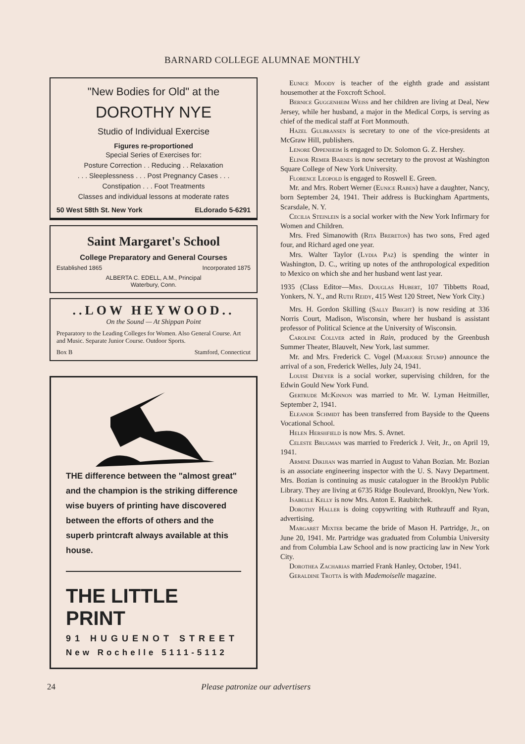BARNARD COLLEGE ALUMNAE MONTHLY
"New Bodies for Old" at the
DOROTHY NYE
Studio of Individual Exercise
Figures re-proportioned
Special Series of Exercises for:
Posture Correction . . Reducing . . Relaxation
. . . Sleeplessness . . . Post Pregnancy Cases . . .
Constipation . . . Foot Treatments
Classes and individual lessons at moderate rates
50 West 58th St. New York ELdorado 5-6291
Saint Margaret's School
College Preparatory and General Courses
Established 1865 Incorporated 1875
ALBERTA C. EDELL, A.M., Principal
Waterbury, Conn.
..LOW HEYWOOD..
On the Sound — At Shippan Point
Preparatory to the Leading Colleges for Women. Also General Course. Art and Music. Separate Junior Course. Outdoor Sports.
Box B Stamford, Connecticut
THE difference between the "almost great" and the champion is the striking difference wise buyers of printing have discovered between the efforts of others and the superb printcraft always available at this house.
THE LITTLE PRINT
91 HUGUENOT STREET
New Rochelle 5111-5112
Eunice Moody is teacher of the eighth grade and assistant housemother at the Foxcroft School.
Bernice Guggenheim Weiss and her children are living at Deal, New Jersey, while her husband, a major in the Medical Corps, is serving as chief of the medical staff at Fort Monmouth.
Hazel Gulbransen is secretary to one of the vice-presidents at McGraw Hill, publishers.
Lenore Oppenheim is engaged to Dr. Solomon G. Z. Hershey.
Elinor Remer Barnes is now secretary to the provost at Washington Square College of New York University.
Florence Leopold is engaged to Roswell E. Green.
Mr. and Mrs. Robert Werner (Eunice Raben) have a daughter, Nancy, born September 24, 1941. Their address is Buckingham Apartments, Scarsdale, N. Y.
Cecilia Steinlein is a social worker with the New York Infirmary for Women and Children.
Mrs. Fred Simanowith (Rita Brereton) has two sons, Fred aged four, and Richard aged one year.
Mrs. Walter Taylor (Lydia Paz) is spending the winter in Washington, D. C., writing up notes of the anthropological expedition to Mexico on which she and her husband went last year.
1935 (Class Editor—Mrs. Douglas Hubert, 107 Tibbetts Road, Yonkers, N. Y., and Ruth Reidy, 415 West 120 Street, New York City.)
Mrs. H. Gordon Skilling (Sally Bright) is now residing at 336 Norris Court, Madison, Wisconsin, where her husband is assistant professor of Political Science at the University of Wisconsin.
Caroline Collver acted in Rain, produced by the Greenbush Summer Theater, Blauvelt, New York, last summer.
Mr. and Mrs. Frederick C. Vogel (Marjorie Stump) announce the arrival of a son, Frederick Welles, July 24, 1941.
Louise Dreyer is a social worker, supervising children, for the Edwin Gould New York Fund.
Gertrude McKinnon was married to Mr. W. Lyman Heitmiller, September 2, 1941.
Eleanor Schmidt has been transferred from Bayside to the Queens Vocational School.
Helen Hershfield is now Mrs. S. Avnet.
Celeste Brugman was married to Frederick J. Veit, Jr., on April 19, 1941.
Armine Dikijian was married in August to Vahan Bozian. Mr. Bozian is an associate engineering inspector with the U. S. Navy Department. Mrs. Bozian is continuing as music cataloguer in the Brooklyn Public Library. They are living at 6735 Ridge Boulevard, Brooklyn, New York.
Isabelle Kelly is now Mrs. Anton E. Raubitchek.
Dorothy Haller is doing copywriting with Ruthrauff and Ryan, advertising.
Margaret Mixter became the bride of Mason H. Partridge, Jr., on June 20, 1941. Mr. Partridge was graduated from Columbia University and from Columbia Law School and is now practicing law in New York City.
Dorothea Zacharias married Frank Hanley, October, 1941.
Geraldine Trotta is with Mademoiselle magazine.
24 Please patronize our advertisers